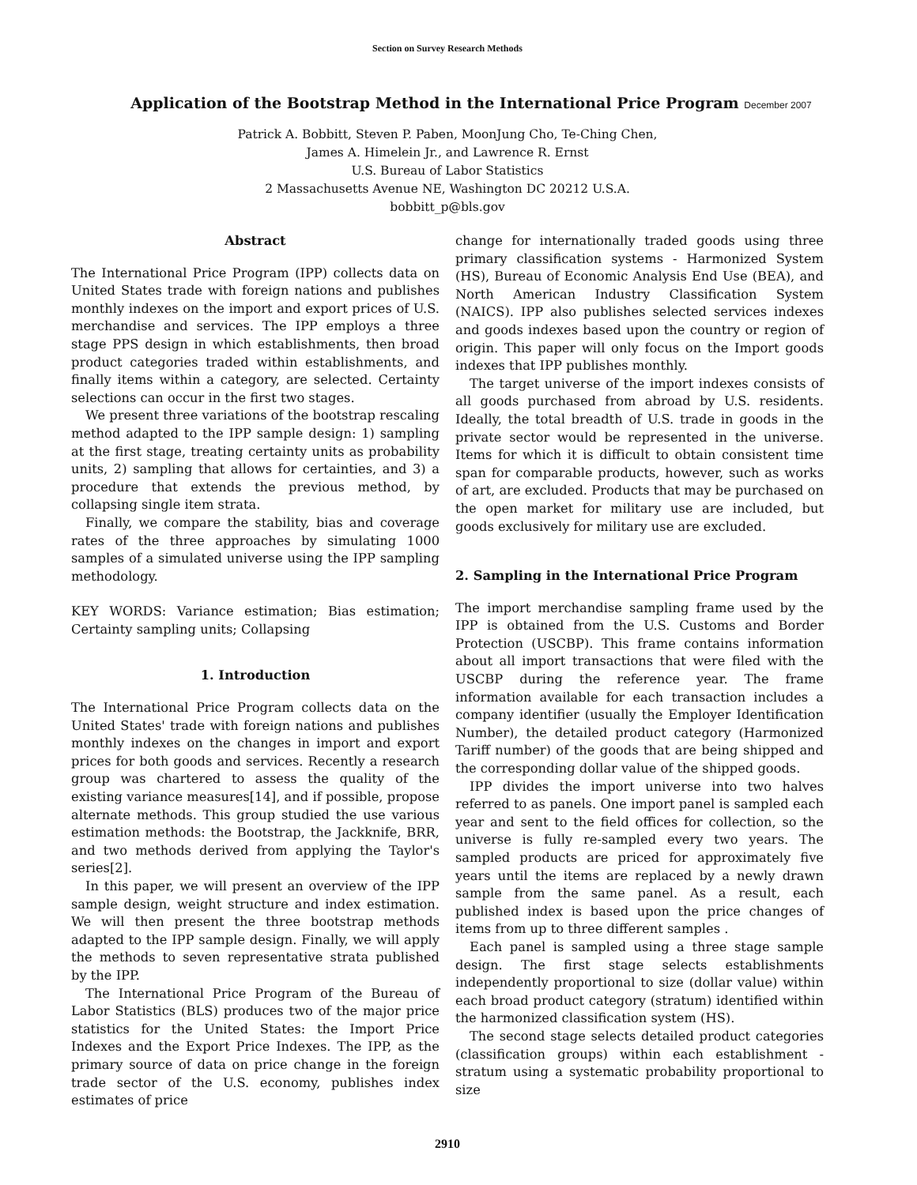Section on Survey Research Methods
Application of the Bootstrap Method in the International Price Program December 2007
Patrick A. Bobbitt, Steven P. Paben, MoonJung Cho, Te-Ching Chen,
James A. Himelein Jr., and Lawrence R. Ernst
U.S. Bureau of Labor Statistics
2 Massachusetts Avenue NE, Washington DC 20212 U.S.A.
bobbitt_p@bls.gov
Abstract
The International Price Program (IPP) collects data on United States trade with foreign nations and publishes monthly indexes on the import and export prices of U.S. merchandise and services. The IPP employs a three stage PPS design in which establishments, then broad product categories traded within establishments, and finally items within a category, are selected. Certainty selections can occur in the first two stages.
We present three variations of the bootstrap rescaling method adapted to the IPP sample design: 1) sampling at the first stage, treating certainty units as probability units, 2) sampling that allows for certainties, and 3) a procedure that extends the previous method, by collapsing single item strata.
Finally, we compare the stability, bias and coverage rates of the three approaches by simulating 1000 samples of a simulated universe using the IPP sampling methodology.
KEY WORDS: Variance estimation; Bias estimation; Certainty sampling units; Collapsing
1. Introduction
The International Price Program collects data on the United States' trade with foreign nations and publishes monthly indexes on the changes in import and export prices for both goods and services. Recently a research group was chartered to assess the quality of the existing variance measures[14], and if possible, propose alternate methods. This group studied the use various estimation methods: the Bootstrap, the Jackknife, BRR, and two methods derived from applying the Taylor's series[2].
In this paper, we will present an overview of the IPP sample design, weight structure and index estimation. We will then present the three bootstrap methods adapted to the IPP sample design. Finally, we will apply the methods to seven representative strata published by the IPP.
The International Price Program of the Bureau of Labor Statistics (BLS) produces two of the major price statistics for the United States: the Import Price Indexes and the Export Price Indexes. The IPP, as the primary source of data on price change in the foreign trade sector of the U.S. economy, publishes index estimates of price
change for internationally traded goods using three primary classification systems - Harmonized System (HS), Bureau of Economic Analysis End Use (BEA), and North American Industry Classification System (NAICS). IPP also publishes selected services indexes and goods indexes based upon the country or region of origin. This paper will only focus on the Import goods indexes that IPP publishes monthly.
The target universe of the import indexes consists of all goods purchased from abroad by U.S. residents. Ideally, the total breadth of U.S. trade in goods in the private sector would be represented in the universe. Items for which it is difficult to obtain consistent time span for comparable products, however, such as works of art, are excluded. Products that may be purchased on the open market for military use are included, but goods exclusively for military use are excluded.
2. Sampling in the International Price Program
The import merchandise sampling frame used by the IPP is obtained from the U.S. Customs and Border Protection (USCBP). This frame contains information about all import transactions that were filed with the USCBP during the reference year. The frame information available for each transaction includes a company identifier (usually the Employer Identification Number), the detailed product category (Harmonized Tariff number) of the goods that are being shipped and the corresponding dollar value of the shipped goods.
IPP divides the import universe into two halves referred to as panels. One import panel is sampled each year and sent to the field offices for collection, so the universe is fully re-sampled every two years. The sampled products are priced for approximately five years until the items are replaced by a newly drawn sample from the same panel. As a result, each published index is based upon the price changes of items from up to three different samples .
Each panel is sampled using a three stage sample design. The first stage selects establishments independently proportional to size (dollar value) within each broad product category (stratum) identified within the harmonized classification system (HS).
The second stage selects detailed product categories (classification groups) within each establishment - stratum using a systematic probability proportional to size
2910